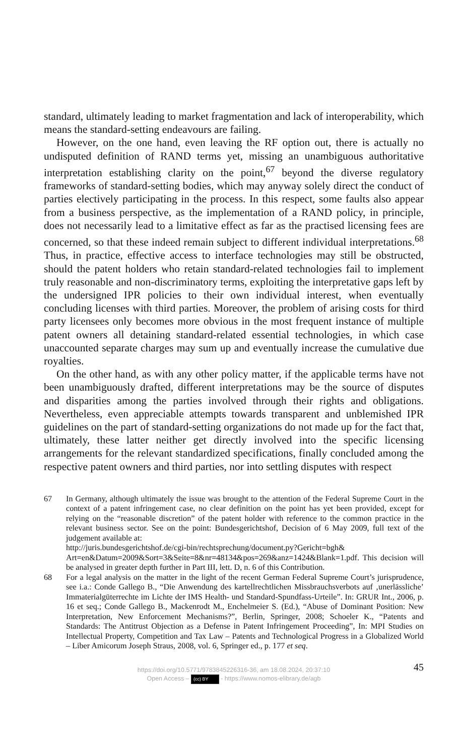standard, ultimately leading to market fragmentation and lack of interoperability, which means the standard-setting endeavours are failing.
However, on the one hand, even leaving the RF option out, there is actually no undisputed definition of RAND terms yet, missing an unambiguous authoritative interpretation establishing clarity on the point,<sup>67</sup> beyond the diverse regulatory frameworks of standard-setting bodies, which may anyway solely direct the conduct of parties electively participating in the process. In this respect, some faults also appear from a business perspective, as the implementation of a RAND policy, in principle, does not necessarily lead to a limitative effect as far as the practised licensing fees are concerned, so that these indeed remain subject to different individual interpretations.<sup>68</sup> Thus, in practice, effective access to interface technologies may still be obstructed, should the patent holders who retain standard-related technologies fail to implement truly reasonable and non-discriminatory terms, exploiting the interpretative gaps left by the undersigned IPR policies to their own individual interest, when eventually concluding licenses with third parties. Moreover, the problem of arising costs for third party licensees only becomes more obvious in the most frequent instance of multiple patent owners all detaining standard-related essential technologies, in which case unaccounted separate charges may sum up and eventually increase the cumulative due royalties.
On the other hand, as with any other policy matter, if the applicable terms have not been unambiguously drafted, different interpretations may be the source of disputes and disparities among the parties involved through their rights and obligations. Nevertheless, even appreciable attempts towards transparent and unblemished IPR guidelines on the part of standard-setting organizations do not made up for the fact that, ultimately, these latter neither get directly involved into the specific licensing arrangements for the relevant standardized specifications, finally concluded among the respective patent owners and third parties, nor into settling disputes with respect
67 In Germany, although ultimately the issue was brought to the attention of the Federal Supreme Court in the context of a patent infringement case, no clear definition on the point has yet been provided, except for relying on the “reasonable discretion” of the patent holder with reference to the common practice in the relevant business sector. See on the point: Bundesgerichtshof, Decision of 6 May 2009, full text of the judgement available at:
http://juris.bundesgerichtshof.de/cgi-bin/rechtsprechung/document.py?Gericht=bgh& Art=en&Datum=2009&Sort=3&Seite=8&nr=48134&pos=269&anz=1424&Blank=1.pdf. This decision will be analysed in greater depth further in Part III, lett. D, n. 6 of this Contribution.
68 For a legal analysis on the matter in the light of the recent German Federal Supreme Court’s jurisprudence, see i.a.: Conde Gallego B., “Die Anwendung des kartellrechtlichen Missbrauchsverbots auf ‚unerlässliche’ Immaterialgüterrechte im Lichte der IMS Health- und Standard-Spundfass-Urteile”. In: GRUR Int., 2006, p. 16 et seq.; Conde Gallego B., Mackenrodt M., Enchelmeier S. (Ed.), “Abuse of Dominant Position: New Interpretation, New Enforcement Mechanisms?”, Berlin, Springer, 2008; Schoeler K., “Patents and Standards: The Antitrust Objection as a Defense in Patent Infringement Proceeding”, In: MPI Studies on Intellectual Property, Competition and Tax Law – Patents and Technological Progress in a Globalized World – Liber Amicorum Joseph Straus, 2008, vol. 6, Springer ed., p. 177 et seq.
45
https://doi.org/10.5771/9783845226316-36, am 18.08.2024, 20:37:10
Open Access – (cc) BY - https://www.nomos-elibrary.de/agb